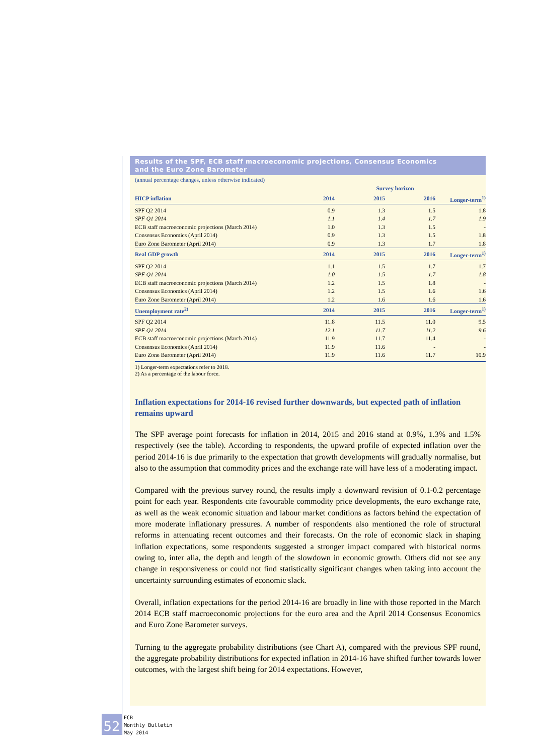Results of the SPF, ECB staff macroeconomic projections, Consensus Economics
and the Euro Zone Barometer
(annual percentage changes, unless otherwise indicated)
| | Survey horizon | | | |
| HICP inflation | 2014 | 2015 | 2016 | Longer-term<sup>1)</sup> |
| SPF Q2 2014 | 0.9 | 1.3 | 1.5 | 1.8 |
| SPF Q1 2014 | 1.1 | 1.4 | 1.7 | 1.9 |
| ECB staff macroeconomic projections (March 2014) | 1.0 | 1.3 | 1.5 | - |
| Consensus Economics (April 2014) | 0.9 | 1.3 | 1.5 | 1.8 |
| Euro Zone Barometer (April 2014) | 0.9 | 1.3 | 1.7 | 1.8 |
| Real GDP growth | 2014 | 2015 | 2016 | Longer-term<sup>1)</sup> |
| SPF Q2 2014 | 1.1 | 1.5 | 1.7 | 1.7 |
| SPF Q1 2014 | 1.0 | 1.5 | 1.7 | 1.8 |
| ECB staff macroeconomic projections (March 2014) | 1.2 | 1.5 | 1.8 | - |
| Consensus Economics (April 2014) | 1.2 | 1.5 | 1.6 | 1.6 |
| Euro Zone Barometer (April 2014) | 1.2 | 1.6 | 1.6 | 1.6 |
| Unemployment rate<sup>2)</sup> | 2014 | 2015 | 2016 | Longer-term<sup>1)</sup> |
| SPF Q2 2014 | 11.8 | 11.5 | 11.0 | 9.5 |
| SPF Q1 2014 | 12.1 | 11.7 | 11.2 | 9.6 |
| ECB staff macroeconomic projections (March 2014) | 11.9 | 11.7 | 11.4 | - |
| Consensus Economics (April 2014) | 11.9 | 11.6 | - | - |
| Euro Zone Barometer (April 2014) | 11.9 | 11.6 | 11.7 | 10.9 |
1) Longer-term expectations refer to 2018.
2) As a percentage of the labour force.
Inflation expectations for 2014-16 revised further downwards, but expected path of inflation remains upward
The SPF average point forecasts for inflation in 2014, 2015 and 2016 stand at 0.9%, 1.3% and 1.5% respectively (see the table). According to respondents, the upward profile of expected inflation over the period 2014-16 is due primarily to the expectation that growth developments will gradually normalise, but also to the assumption that commodity prices and the exchange rate will have less of a moderating impact.
Compared with the previous survey round, the results imply a downward revision of 0.1-0.2 percentage point for each year. Respondents cite favourable commodity price developments, the euro exchange rate, as well as the weak economic situation and labour market conditions as factors behind the expectation of more moderate inflationary pressures. A number of respondents also mentioned the role of structural reforms in attenuating recent outcomes and their forecasts. On the role of economic slack in shaping inflation expectations, some respondents suggested a stronger impact compared with historical norms owing to, inter alia, the depth and length of the slowdown in economic growth. Others did not see any change in responsiveness or could not find statistically significant changes when taking into account the uncertainty surrounding estimates of economic slack.
Overall, inflation expectations for the period 2014-16 are broadly in line with those reported in the March 2014 ECB staff macroeconomic projections for the euro area and the April 2014 Consensus Economics and Euro Zone Barometer surveys.
Turning to the aggregate probability distributions (see Chart A), compared with the previous SPF round, the aggregate probability distributions for expected inflation in 2014-16 have shifted further towards lower outcomes, with the largest shift being for 2014 expectations. However,
52
ECB
Monthly Bulletin
May 2014